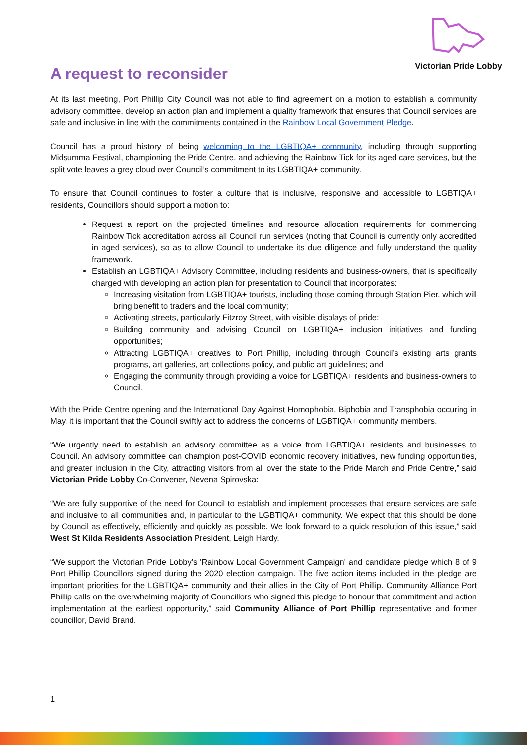Victorian Pride Lobby
A request to reconsider
At its last meeting, Port Phillip City Council was not able to find agreement on a motion to establish a community advisory committee, develop an action plan and implement a quality framework that ensures that Council services are safe and inclusive in line with the commitments contained in the Rainbow Local Government Pledge.
Council has a proud history of being welcoming to the LGBTIQA+ community, including through supporting Midsumma Festival, championing the Pride Centre, and achieving the Rainbow Tick for its aged care services, but the split vote leaves a grey cloud over Council’s commitment to its LGBTIQA+ community.
To ensure that Council continues to foster a culture that is inclusive, responsive and accessible to LGBTIQA+ residents, Councillors should support a motion to:
Request a report on the projected timelines and resource allocation requirements for commencing Rainbow Tick accreditation across all Council run services (noting that Council is currently only accredited in aged services), so as to allow Council to undertake its due diligence and fully understand the quality framework.
Establish an LGBTIQA+ Advisory Committee, including residents and business-owners, that is specifically charged with developing an action plan for presentation to Council that incorporates:
Increasing visitation from LGBTIQA+ tourists, including those coming through Station Pier, which will bring benefit to traders and the local community;
Activating streets, particularly Fitzroy Street, with visible displays of pride;
Building community and advising Council on LGBTIQA+ inclusion initiatives and funding opportunities;
Attracting LGBTIQA+ creatives to Port Phillip, including through Council’s existing arts grants programs, art galleries, art collections policy, and public art guidelines; and
Engaging the community through providing a voice for LGBTIQA+ residents and business-owners to Council.
With the Pride Centre opening and the International Day Against Homophobia, Biphobia and Transphobia occuring in May, it is important that the Council swiftly act to address the concerns of LGBTIQA+ community members.
“We urgently need to establish an advisory committee as a voice from LGBTIQA+ residents and businesses to Council. An advisory committee can champion post-COVID economic recovery initiatives, new funding opportunities, and greater inclusion in the City, attracting visitors from all over the state to the Pride March and Pride Centre,” said Victorian Pride Lobby Co-Convener, Nevena Spirovska:
“We are fully supportive of the need for Council to establish and implement processes that ensure services are safe and inclusive to all communities and, in particular to the LGBTIQA+ community. We expect that this should be done by Council as effectively, efficiently and quickly as possible. We look forward to a quick resolution of this issue,” said West St Kilda Residents Association President, Leigh Hardy.
“We support the Victorian Pride Lobby’s 'Rainbow Local Government Campaign' and candidate pledge which 8 of 9 Port Phillip Councillors signed during the 2020 election campaign. The five action items included in the pledge are important priorities for the LGBTIQA+ community and their allies in the City of Port Phillip. Community Alliance Port Phillip calls on the overwhelming majority of Councillors who signed this pledge to honour that commitment and action implementation at the earliest opportunity,” said Community Alliance of Port Phillip representative and former councillor, David Brand.
1